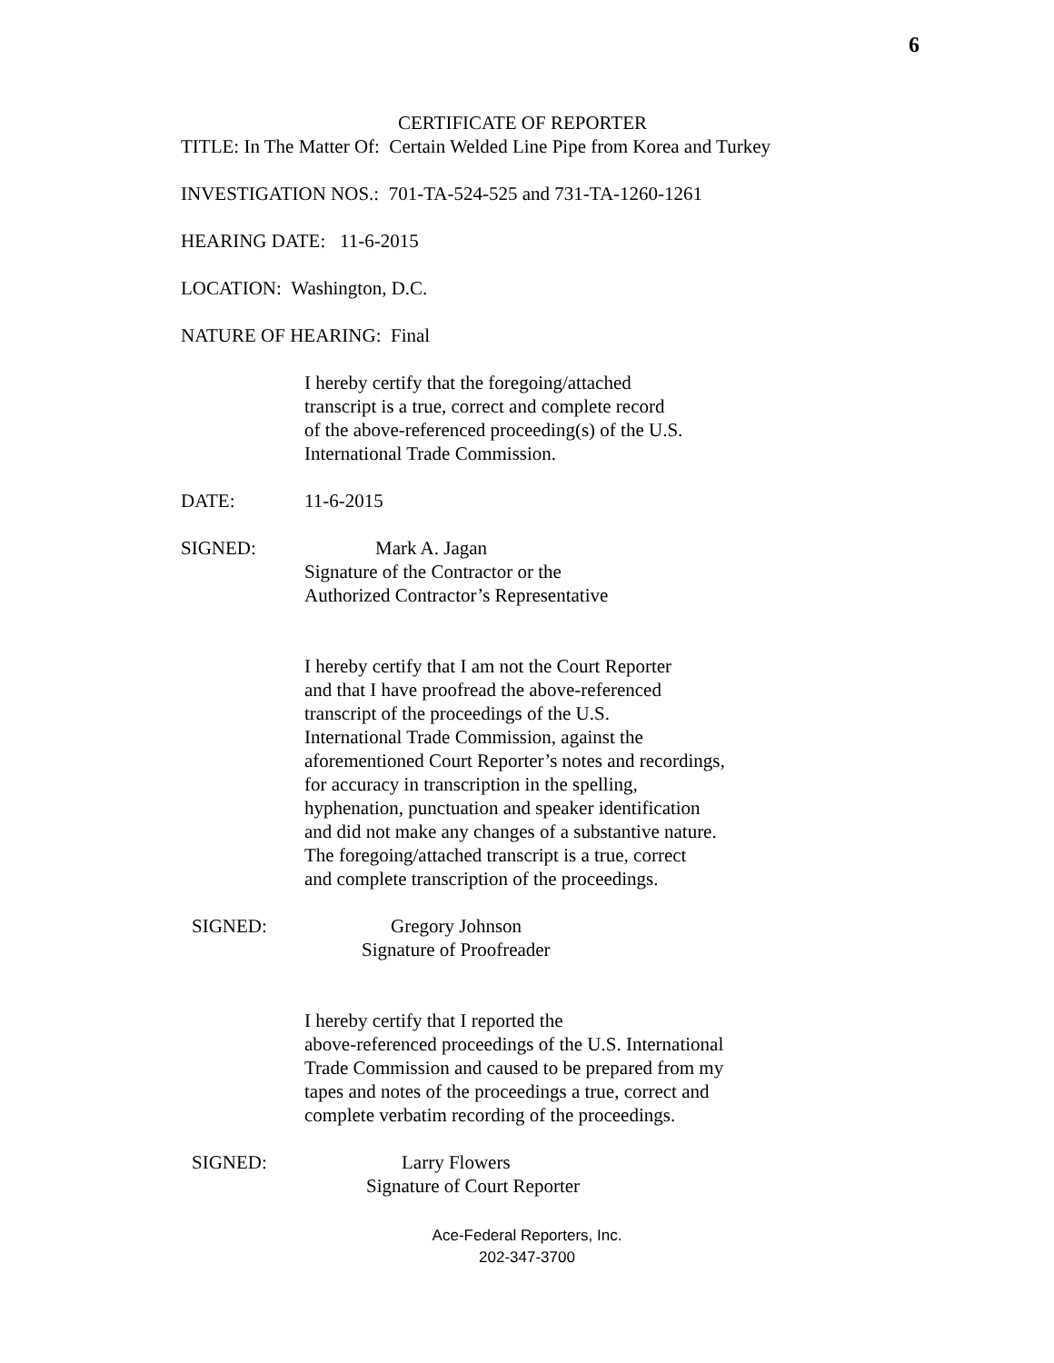6
CERTIFICATE OF REPORTER
TITLE: In The Matter Of: Certain Welded Line Pipe from Korea and Turkey
INVESTIGATION NOS.: 701-TA-524-525 and 731-TA-1260-1261
HEARING DATE: 11-6-2015
LOCATION: Washington, D.C.
NATURE OF HEARING: Final
I hereby certify that the foregoing/attached
transcript is a true, correct and complete record
of the above-referenced proceeding(s) of the U.S.
International Trade Commission.
DATE: 11-6-2015
SIGNED: Mark A. Jagan
Signature of the Contractor or the
Authorized Contractor’s Representative
I hereby certify that I am not the Court Reporter
and that I have proofread the above-referenced
transcript of the proceedings of the U.S.
International Trade Commission, against the
aforementioned Court Reporter’s notes and recordings,
for accuracy in transcription in the spelling,
hyphenation, punctuation and speaker identification
and did not make any changes of a substantive nature.
The foregoing/attached transcript is a true, correct
and complete transcription of the proceedings.
SIGNED: Gregory Johnson
Signature of Proofreader
I hereby certify that I reported the
above-referenced proceedings of the U.S. International
Trade Commission and caused to be prepared from my
tapes and notes of the proceedings a true, correct and
complete verbatim recording of the proceedings.
SIGNED: Larry Flowers
Signature of Court Reporter
Ace-Federal Reporters, Inc.
202-347-3700